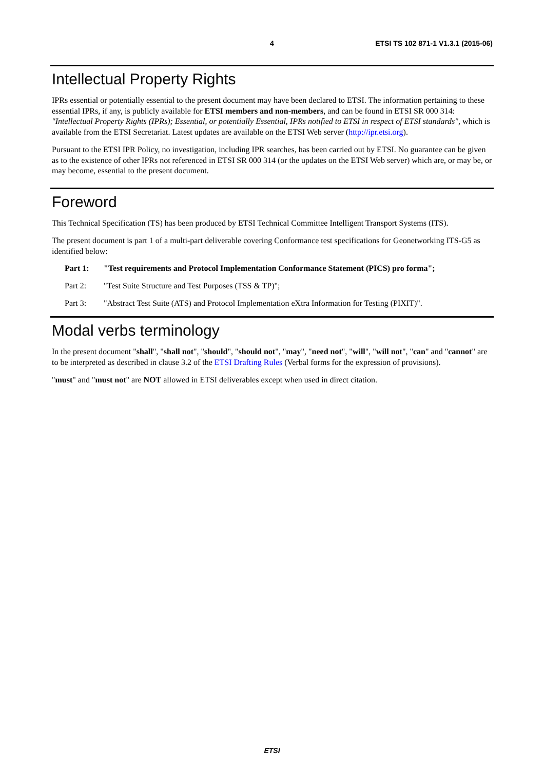4 ETSI TS 102 871-1 V1.3.1 (2015-06)
Intellectual Property Rights
IPRs essential or potentially essential to the present document may have been declared to ETSI. The information pertaining to these essential IPRs, if any, is publicly available for ETSI members and non-members, and can be found in ETSI SR 000 314: "Intellectual Property Rights (IPRs); Essential, or potentially Essential, IPRs notified to ETSI in respect of ETSI standards", which is available from the ETSI Secretariat. Latest updates are available on the ETSI Web server (http://ipr.etsi.org).
Pursuant to the ETSI IPR Policy, no investigation, including IPR searches, has been carried out by ETSI. No guarantee can be given as to the existence of other IPRs not referenced in ETSI SR 000 314 (or the updates on the ETSI Web server) which are, or may be, or may become, essential to the present document.
Foreword
This Technical Specification (TS) has been produced by ETSI Technical Committee Intelligent Transport Systems (ITS).
The present document is part 1 of a multi-part deliverable covering Conformance test specifications for Geonetworking ITS-G5 as identified below:
Part 1: "Test requirements and Protocol Implementation Conformance Statement (PICS) pro forma";
Part 2: "Test Suite Structure and Test Purposes (TSS & TP)";
Part 3: "Abstract Test Suite (ATS) and Protocol Implementation eXtra Information for Testing (PIXIT)".
Modal verbs terminology
In the present document "shall", "shall not", "should", "should not", "may", "need not", "will", "will not", "can" and "cannot" are to be interpreted as described in clause 3.2 of the ETSI Drafting Rules (Verbal forms for the expression of provisions).
"must" and "must not" are NOT allowed in ETSI deliverables except when used in direct citation.
ETSI